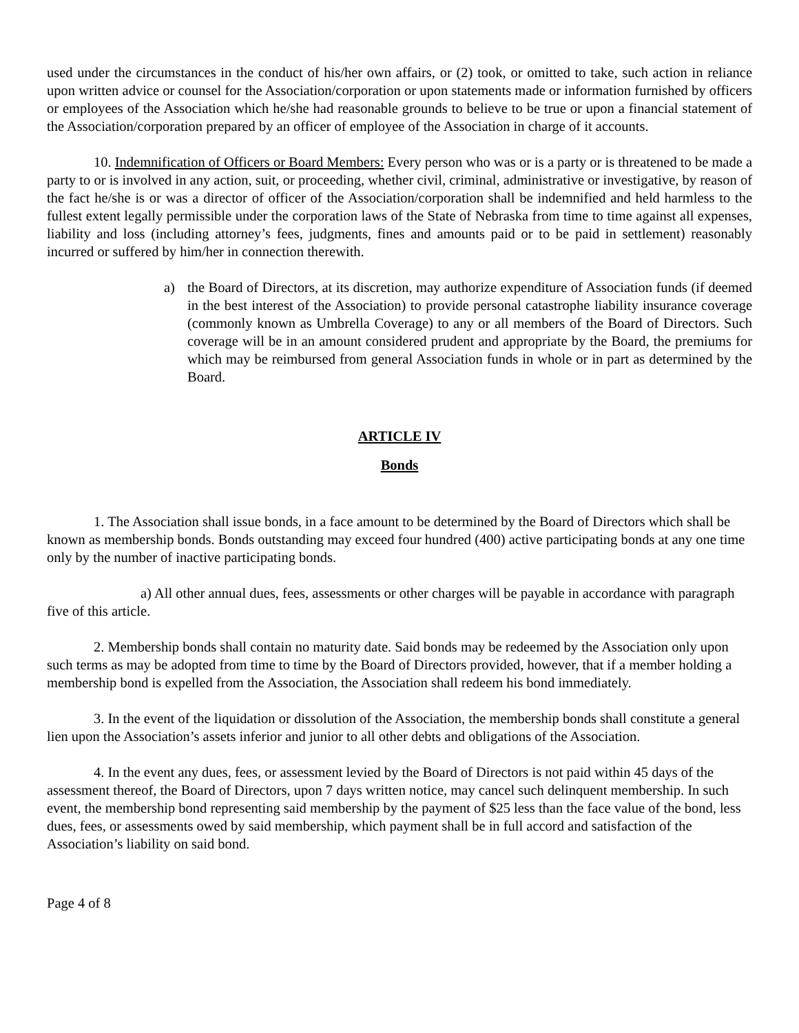used under the circumstances in the conduct of his/her own affairs, or (2) took, or omitted to take, such action in reliance upon written advice or counsel for the Association/corporation or upon statements made or information furnished by officers or employees of the Association which he/she had reasonable grounds to believe to be true or upon a financial statement of the Association/corporation prepared by an officer of employee of the Association in charge of it accounts.
10. Indemnification of Officers or Board Members: Every person who was or is a party or is threatened to be made a party to or is involved in any action, suit, or proceeding, whether civil, criminal, administrative or investigative, by reason of the fact he/she is or was a director of officer of the Association/corporation shall be indemnified and held harmless to the fullest extent legally permissible under the corporation laws of the State of Nebraska from time to time against all expenses, liability and loss (including attorney’s fees, judgments, fines and amounts paid or to be paid in settlement) reasonably incurred or suffered by him/her in connection therewith.
a) the Board of Directors, at its discretion, may authorize expenditure of Association funds (if deemed in the best interest of the Association) to provide personal catastrophe liability insurance coverage (commonly known as Umbrella Coverage) to any or all members of the Board of Directors. Such coverage will be in an amount considered prudent and appropriate by the Board, the premiums for which may be reimbursed from general Association funds in whole or in part as determined by the Board.
ARTICLE IV
Bonds
1. The Association shall issue bonds, in a face amount to be determined by the Board of Directors which shall be known as membership bonds. Bonds outstanding may exceed four hundred (400) active participating bonds at any one time only by the number of inactive participating bonds.
a) All other annual dues, fees, assessments or other charges will be payable in accordance with paragraph five of this article.
2. Membership bonds shall contain no maturity date. Said bonds may be redeemed by the Association only upon such terms as may be adopted from time to time by the Board of Directors provided, however, that if a member holding a membership bond is expelled from the Association, the Association shall redeem his bond immediately.
3. In the event of the liquidation or dissolution of the Association, the membership bonds shall constitute a general lien upon the Association’s assets inferior and junior to all other debts and obligations of the Association.
4. In the event any dues, fees, or assessment levied by the Board of Directors is not paid within 45 days of the assessment thereof, the Board of Directors, upon 7 days written notice, may cancel such delinquent membership. In such event, the membership bond representing said membership by the payment of $25 less than the face value of the bond, less dues, fees, or assessments owed by said membership, which payment shall be in full accord and satisfaction of the Association’s liability on said bond.
Page 4 of 8